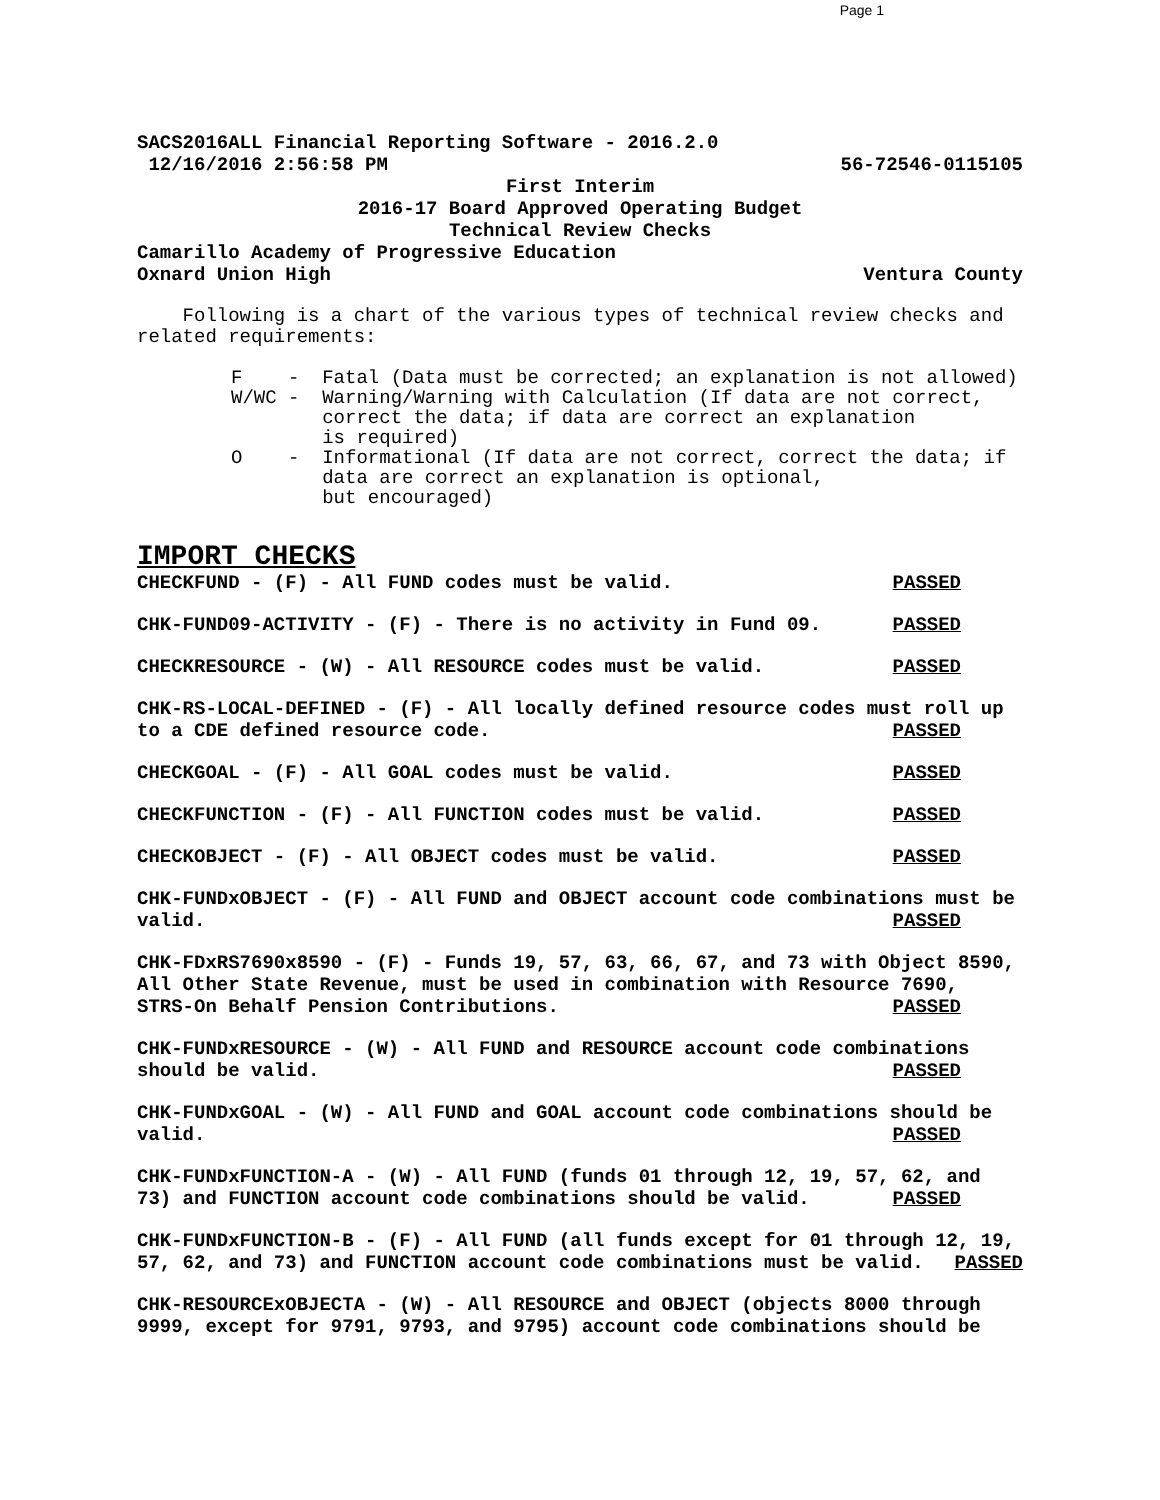Page 1
SACS2016ALL Financial Reporting Software - 2016.2.0
12/16/2016 2:56:58 PM 56-72546-0115105
First Interim
2016-17 Board Approved Operating Budget
Technical Review Checks
Camarillo Academy of Progressive Education
Oxnard Union High Ventura County
Following is a chart of the various types of technical review checks and related requirements:
F - Fatal (Data must be corrected; an explanation is not allowed) W/WC - Warning/Warning with Calculation (If data are not correct, correct the data; if data are correct an explanation is required) O - Informational (If data are not correct, correct the data; if data are correct an explanation is optional, but encouraged)
IMPORT CHECKS
CHECKFUND - (F) - All FUND codes must be valid. PASSED
CHK-FUND09-ACTIVITY - (F) - There is no activity in Fund 09. PASSED
CHECKRESOURCE - (W) - All RESOURCE codes must be valid. PASSED
CHK-RS-LOCAL-DEFINED - (F) - All locally defined resource codes must roll up to a CDE defined resource code. PASSED
CHECKGOAL - (F) - All GOAL codes must be valid. PASSED
CHECKFUNCTION - (F) - All FUNCTION codes must be valid. PASSED
CHECKOBJECT - (F) - All OBJECT codes must be valid. PASSED
CHK-FUNDxOBJECT - (F) - All FUND and OBJECT account code combinations must be valid. PASSED
CHK-FDxRS7690x8590 - (F) - Funds 19, 57, 63, 66, 67, and 73 with Object 8590, All Other State Revenue, must be used in combination with Resource 7690, STRS-On Behalf Pension Contributions. PASSED
CHK-FUNDxRESOURCE - (W) - All FUND and RESOURCE account code combinations should be valid. PASSED
CHK-FUNDxGOAL - (W) - All FUND and GOAL account code combinations should be valid. PASSED
CHK-FUNDxFUNCTION-A - (W) - All FUND (funds 01 through 12, 19, 57, 62, and 73) and FUNCTION account code combinations should be valid. PASSED
CHK-FUNDxFUNCTION-B - (F) - All FUND (all funds except for 01 through 12, 19, 57, 62, and 73) and FUNCTION account code combinations must be valid. PASSED
CHK-RESOURCExOBJECTA - (W) - All RESOURCE and OBJECT (objects 8000 through 9999, except for 9791, 9793, and 9795) account code combinations should be